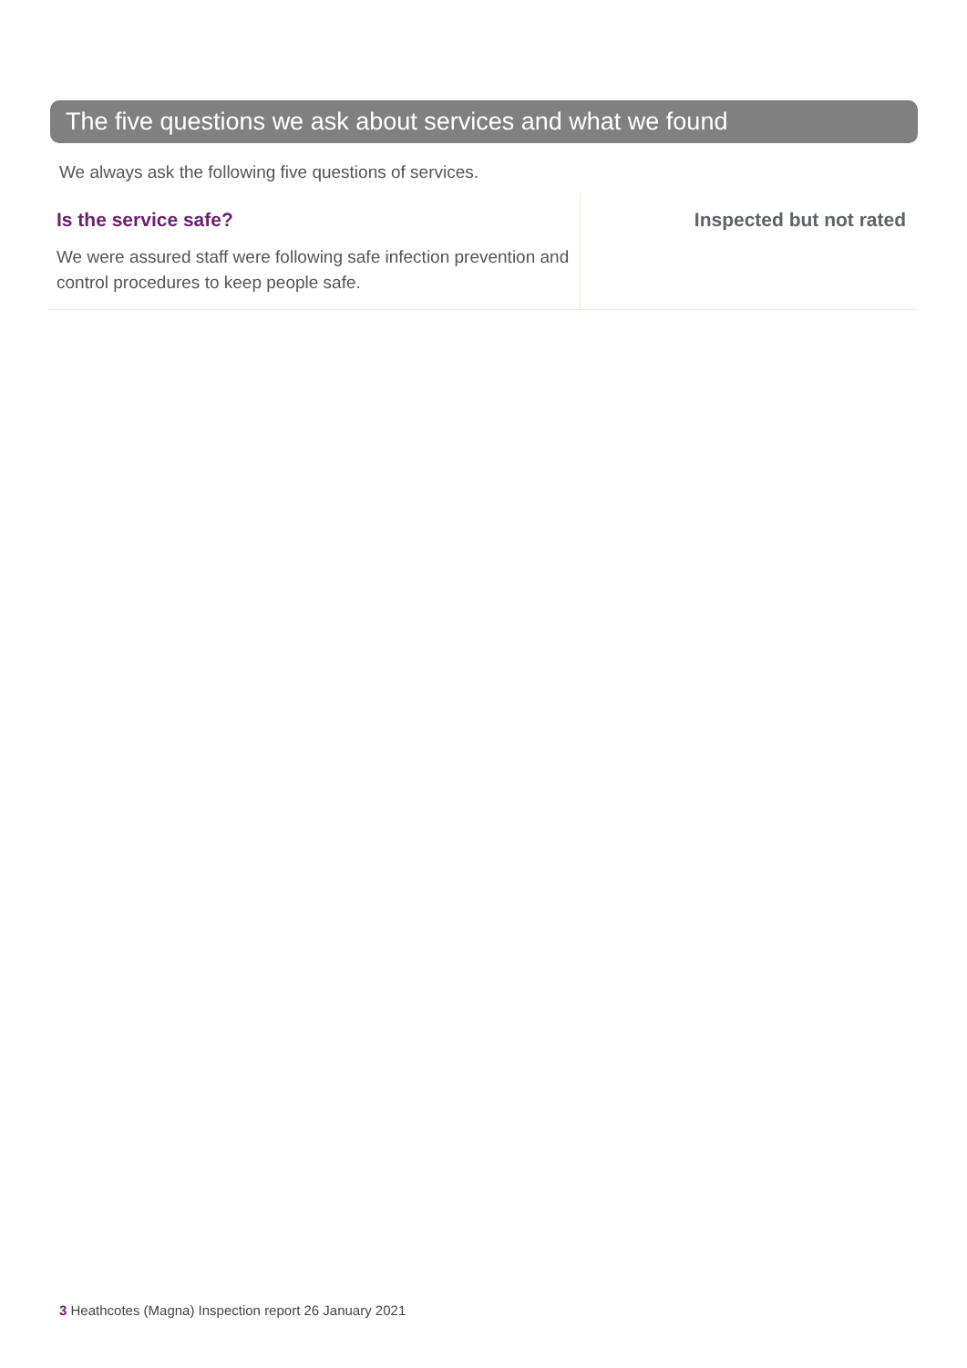The five questions we ask about services and what we found
We always ask the following five questions of services.
Is the service safe?
We were assured staff were following safe infection prevention and control procedures to keep people safe.
Inspected but not rated
3 Heathcotes (Magna) Inspection report 26 January 2021